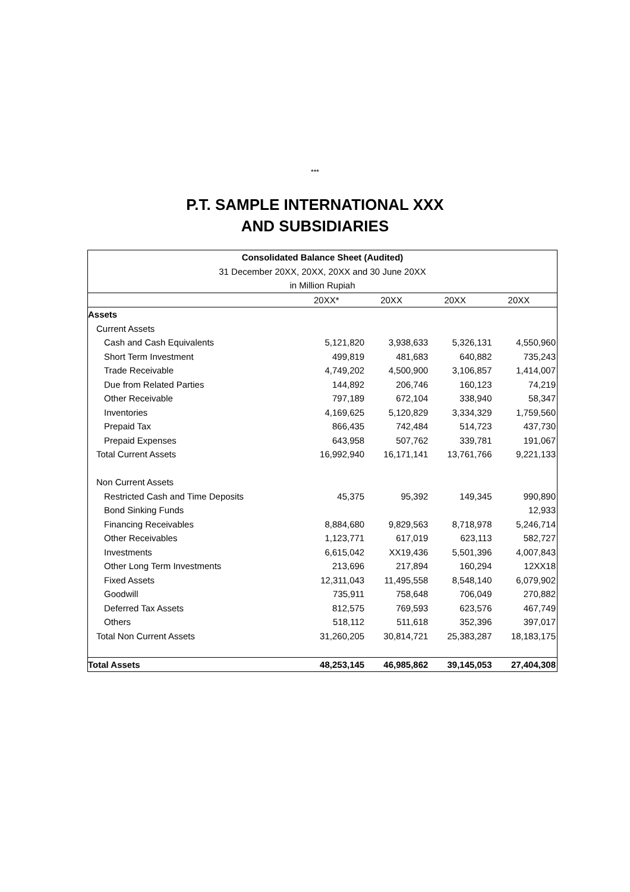***
P.T. SAMPLE INTERNATIONAL XXX
AND SUBSIDIARIES
| Consolidated Balance Sheet (Audited) | | | | |
| --- | --- | --- | --- | --- |
| 31 December 20XX, 20XX, 20XX and 30 June 20XX | | | | |
| in Million Rupiah | | | | |
| | 20XX* | 20XX | 20XX | 20XX |
| Assets | | | | |
| Current Assets | | | | |
| Cash and Cash Equivalents | 5,121,820 | 3,938,633 | 5,326,131 | 4,550,960 |
| Short Term Investment | 499,819 | 481,683 | 640,882 | 735,243 |
| Trade Receivable | 4,749,202 | 4,500,900 | 3,106,857 | 1,414,007 |
| Due from Related Parties | 144,892 | 206,746 | 160,123 | 74,219 |
| Other Receivable | 797,189 | 672,104 | 338,940 | 58,347 |
| Inventories | 4,169,625 | 5,120,829 | 3,334,329 | 1,759,560 |
| Prepaid Tax | 866,435 | 742,484 | 514,723 | 437,730 |
| Prepaid Expenses | 643,958 | 507,762 | 339,781 | 191,067 |
| Total Current Assets | 16,992,940 | 16,171,141 | 13,761,766 | 9,221,133 |
| Non Current Assets | | | | |
| Restricted Cash and Time Deposits | 45,375 | 95,392 | 149,345 | 990,890 |
| Bond Sinking Funds | | | | 12,933 |
| Financing Receivables | 8,884,680 | 9,829,563 | 8,718,978 | 5,246,714 |
| Other Receivables | 1,123,771 | 617,019 | 623,113 | 582,727 |
| Investments | 6,615,042 | XX19,436 | 5,501,396 | 4,007,843 |
| Other Long Term Investments | 213,696 | 217,894 | 160,294 | 12XX18 |
| Fixed Assets | 12,311,043 | 11,495,558 | 8,548,140 | 6,079,902 |
| Goodwill | 735,911 | 758,648 | 706,049 | 270,882 |
| Deferred Tax Assets | 812,575 | 769,593 | 623,576 | 467,749 |
| Others | 518,112 | 511,618 | 352,396 | 397,017 |
| Total Non Current Assets | 31,260,205 | 30,814,721 | 25,383,287 | 18,183,175 |
| Total Assets | 48,253,145 | 46,985,862 | 39,145,053 | 27,404,308 |